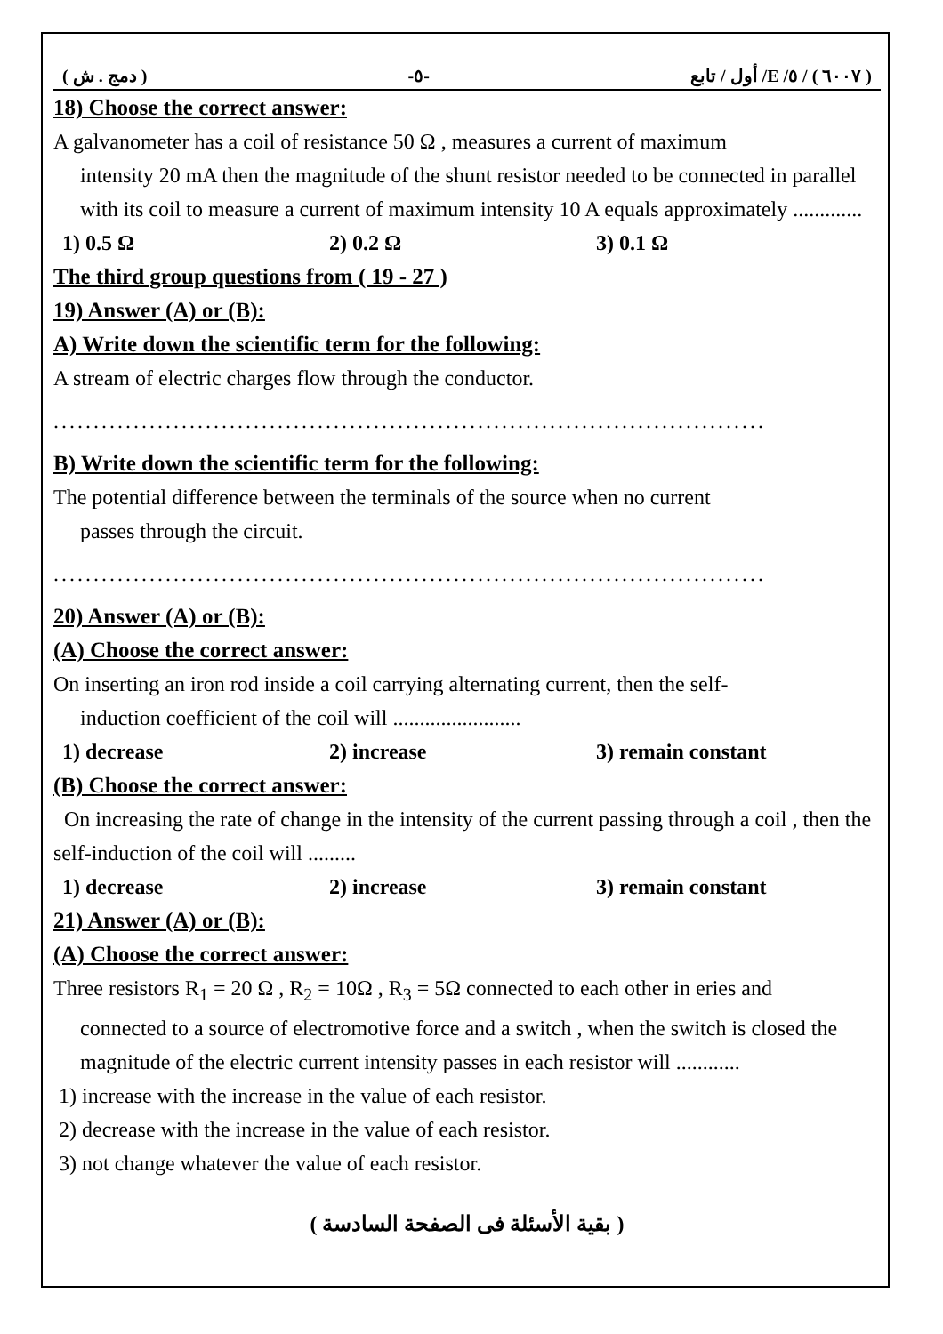( دمج . ش ) -٥- ( ٦٠٠٧ ) / ٥/ E/ أول / تابع
18) Choose the correct answer:
A galvanometer has a coil of resistance 50 Ω , measures a current of maximum
intensity 20 mA then the magnitude of the shunt resistor needed to be connected in parallel with its coil to measure a current of maximum intensity 10 A equals approximately .............
1) 0.5 Ω 2) 0.2 Ω 3) 0.1 Ω
The third group questions from ( 19 - 27 )
19) Answer (A) or (B):
A) Write down the scientific term for the following:
A stream of electric charges flow through the conductor.
.........................................................................................
B) Write down the scientific term for the following:
The potential difference between the terminals of the source when no current
passes through the circuit.
.........................................................................................
20) Answer (A) or (B):
(A) Choose the correct answer:
On inserting an iron rod inside a coil carrying alternating current, then the self-
induction coefficient of the coil will ........................
1) decrease 2) increase 3) remain constant
(B) Choose the correct answer:
On increasing the rate of change in the intensity of the current passing through a coil , then the self-induction of the coil will .........
1) decrease 2) increase 3) remain constant
21) Answer (A) or (B):
(A) Choose the correct answer:
Three resistors R<sub>1</sub> = 20 Ω , R<sub>2</sub> = 10Ω , R<sub>3</sub> = 5Ω connected to each other in eries and
connected to a source of electromotive force and a switch , when the switch is closed the magnitude of the electric current intensity passes in each resistor will ............
1) increase with the increase in the value of each resistor.
2) decrease with the increase in the value of each resistor.
3) not change whatever the value of each resistor.
( بقية الأسئلة فى الصفحة السادسة )